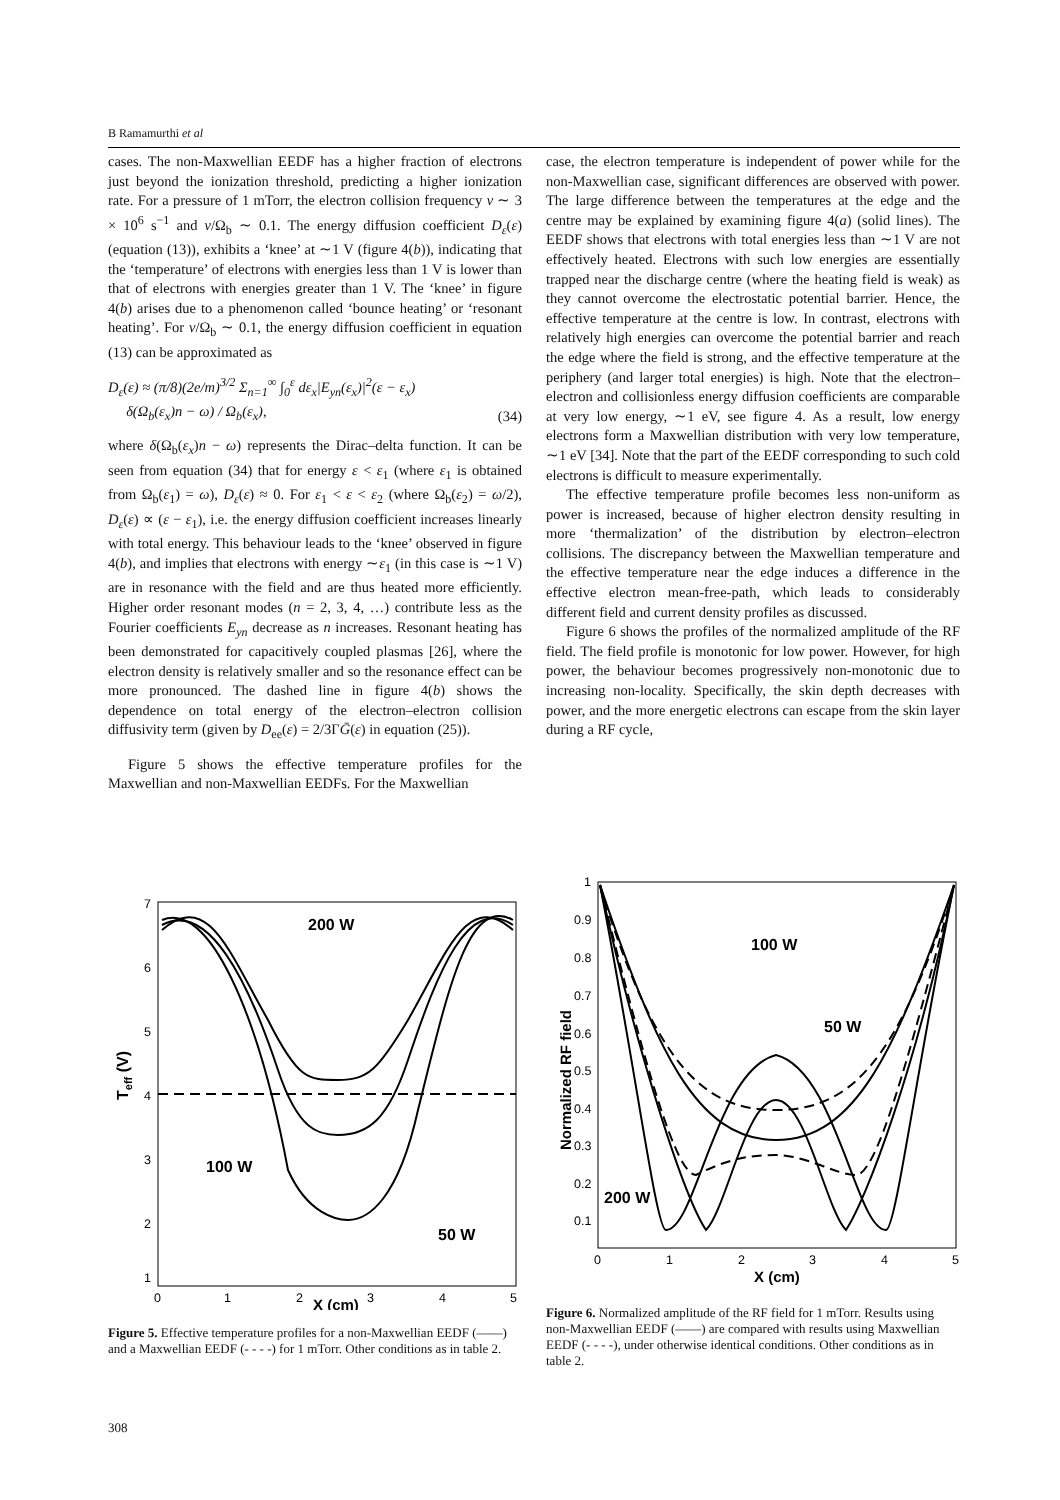B Ramamurthi et al
cases. The non-Maxwellian EEDF has a higher fraction of electrons just beyond the ionization threshold, predicting a higher ionization rate. For a pressure of 1 mTorr, the electron collision frequency ν ∼ 3 × 10<sup>6</sup> s<sup>−1</sup> and ν/Ω<sub>b</sub> ∼ 0.1. The energy diffusion coefficient D<sub>ε</sub>(ε) (equation (13)), exhibits a ‘knee’ at ∼1 V (figure 4(b)), indicating that the ‘temperature’ of electrons with energies less than 1 V is lower than that of electrons with energies greater than 1 V. The ‘knee’ in figure 4(b) arises due to a phenomenon called ‘bounce heating’ or ‘resonant heating’. For ν/Ω<sub>b</sub> ∼ 0.1, the energy diffusion coefficient in equation (13) can be approximated as
D<sub>ε</sub>(ε) ≈ (π/8)(2e/m)<sup>3/2</sup> Σ<sub>n=1</sub><sup>∞</sup> ∫<sub>0</sub><sup>ε</sup> dε<sub>x</sub>|E<sub>yn</sub>(ε<sub>x</sub>)|<sup>2</sup>(ε − ε<sub>x</sub>)
δ(Ω<sub>b</sub>(ε<sub>x</sub>)n − ω) / Ω<sub>b</sub>(ε<sub>x</sub>), (34)
where δ(Ω<sub>b</sub>(ε<sub>x</sub>)n − ω) represents the Dirac–delta function. It can be seen from equation (34) that for energy ε < ε<sub>1</sub> (where ε<sub>1</sub> is obtained from Ω<sub>b</sub>(ε<sub>1</sub>) = ω), D<sub>ε</sub>(ε) ≈ 0. For ε<sub>1</sub> < ε < ε<sub>2</sub> (where Ω<sub>b</sub>(ε<sub>2</sub>) = ω/2), D<sub>ε</sub>(ε) ∝ (ε − ε<sub>1</sub>), i.e. the energy diffusion coefficient increases linearly with total energy. This behaviour leads to the ‘knee’ observed in figure 4(b), and implies that electrons with energy ∼ε<sub>1</sub> (in this case is ∼1 V) are in resonance with the field and are thus heated more efficiently. Higher order resonant modes (n = 2, 3, 4, …) contribute less as the Fourier coefficients E<sub>yn</sub> decrease as n increases. Resonant heating has been demonstrated for capacitively coupled plasmas [26], where the electron density is relatively smaller and so the resonance effect can be more pronounced. The dashed line in figure 4(b) shows the dependence on total energy of the electron–electron collision diffusivity term (given by D<sub>ee</sub>(ε) = 2/3ΓḠ(ε) in equation (25)).
Figure 5 shows the effective temperature profiles for the Maxwellian and non-Maxwellian EEDFs. For the Maxwellian
case, the electron temperature is independent of power while for the non-Maxwellian case, significant differences are observed with power. The large difference between the temperatures at the edge and the centre may be explained by examining figure 4(a) (solid lines). The EEDF shows that electrons with total energies less than ∼1 V are not effectively heated. Electrons with such low energies are essentially trapped near the discharge centre (where the heating field is weak) as they cannot overcome the electrostatic potential barrier. Hence, the effective temperature at the centre is low. In contrast, electrons with relatively high energies can overcome the potential barrier and reach the edge where the field is strong, and the effective temperature at the periphery (and larger total energies) is high. Note that the electron–electron and collisionless energy diffusion coefficients are comparable at very low energy, ∼1 eV, see figure 4. As a result, low energy electrons form a Maxwellian distribution with very low temperature, ∼1 eV [34]. Note that the part of the EEDF corresponding to such cold electrons is difficult to measure experimentally.
The effective temperature profile becomes less non-uniform as power is increased, because of higher electron density resulting in more ‘thermalization’ of the distribution by electron–electron collisions. The discrepancy between the Maxwellian temperature and the effective temperature near the edge induces a difference in the effective electron mean-free-path, which leads to considerably different field and current density profiles as discussed.
Figure 6 shows the profiles of the normalized amplitude of the RF field. The field profile is monotonic for low power. However, for high power, the behaviour becomes progressively non-monotonic due to increasing non-locality. Specifically, the skin depth decreases with power, and the more energetic electrons can escape from the skin layer during a RF cycle,
Teff (V)
7
6
5
4
3
2
1
0
1
2
3
4
5
X (cm)
200 W
100 W
50 W
Figure 5. Effective temperature profiles for a non-Maxwellian EEDF (——) and a Maxwellian EEDF (- - - -) for 1 mTorr. Other conditions as in table 2.
Normalized RF field
1
0.9
0.8
0.7
0.6
0.5
0.4
0.3
0.2
0.1
0
1
2
3
4
5
X (cm)
100 W
50 W
200 W
Figure 6. Normalized amplitude of the RF field for 1 mTorr. Results using non-Maxwellian EEDF (——) are compared with results using Maxwellian EEDF (- - - -), under otherwise identical conditions. Other conditions as in table 2.
308